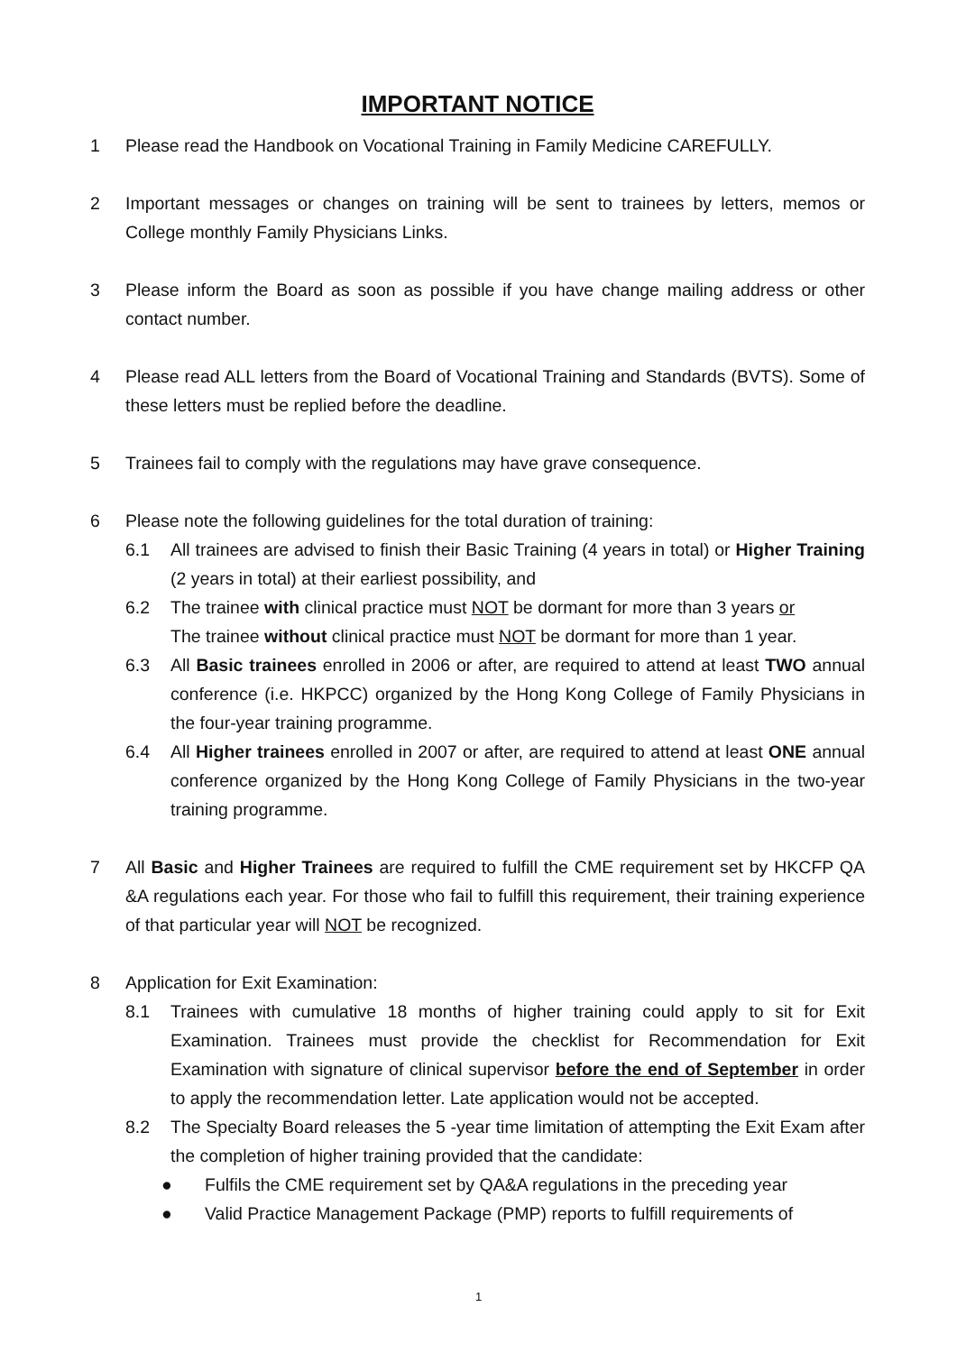IMPORTANT NOTICE
1 Please read the Handbook on Vocational Training in Family Medicine CAREFULLY.
2 Important messages or changes on training will be sent to trainees by letters, memos or College monthly Family Physicians Links.
3 Please inform the Board as soon as possible if you have change mailing address or other contact number.
4 Please read ALL letters from the Board of Vocational Training and Standards (BVTS). Some of these letters must be replied before the deadline.
5 Trainees fail to comply with the regulations may have grave consequence.
6 Please note the following guidelines for the total duration of training:
6.1 All trainees are advised to finish their Basic Training (4 years in total) or Higher Training (2 years in total) at their earliest possibility, and
6.2 The trainee with clinical practice must NOT be dormant for more than 3 years or
The trainee without clinical practice must NOT be dormant for more than 1 year.
6.3 All Basic trainees enrolled in 2006 or after, are required to attend at least TWO annual conference (i.e. HKPCC) organized by the Hong Kong College of Family Physicians in the four-year training programme.
6.4 All Higher trainees enrolled in 2007 or after, are required to attend at least ONE annual conference organized by the Hong Kong College of Family Physicians in the two-year training programme.
7 All Basic and Higher Trainees are required to fulfill the CME requirement set by HKCFP QA &A regulations each year. For those who fail to fulfill this requirement, their training experience of that particular year will NOT be recognized.
8 Application for Exit Examination:
8.1 Trainees with cumulative 18 months of higher training could apply to sit for Exit Examination. Trainees must provide the checklist for Recommendation for Exit Examination with signature of clinical supervisor before the end of September in order to apply the recommendation letter. Late application would not be accepted.
8.2 The Specialty Board releases the 5 -year time limitation of attempting the Exit Exam after the completion of higher training provided that the candidate:
● Fulfils the CME requirement set by QA&A regulations in the preceding year
● Valid Practice Management Package (PMP) reports to fulfill requirements of
1